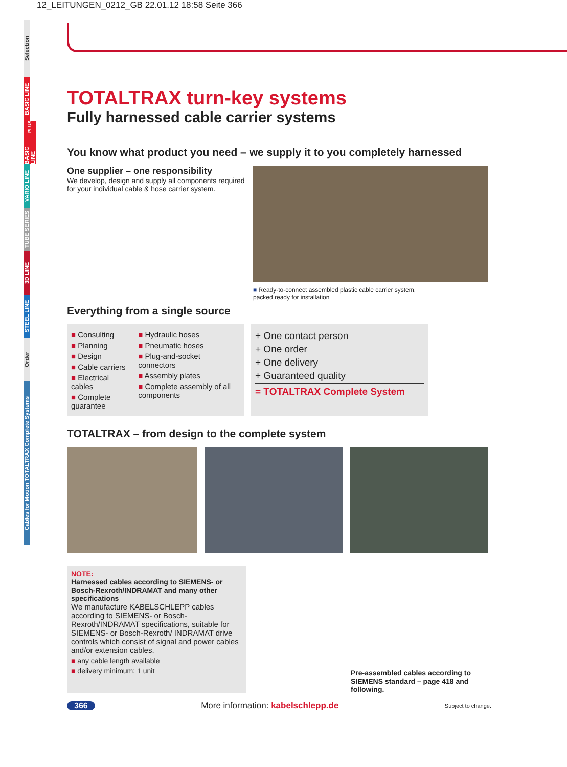12_LEITUNGEN_0212_GB 22.01.12 18:58 Seite 366
Selection
BASIC LINE
BASIC LINE<sup>PLUS</sup>
VARIO LINE
TUBE SERIES
3D LINE
STEEL LINE
Order
Cables for Motion TOTALTRAX Complete Systems
TOTALTRAX turn-key systems
Fully harnessed cable carrier systems
You know what product you need – we supply it to you completely harnessed
One supplier – one responsibility
We develop, design and supply all components required for your individual cable & hose carrier system.
■ Ready-to-connect assembled plastic cable carrier system,
packed ready for installation
Everything from a single source
■ Consulting
■ Planning
■ Design
■ Cable carriers
■ Electrical cables
■ Complete guarantee
■ Hydraulic hoses
■ Pneumatic hoses
■ Plug-and-socket connectors
■ Assembly plates
■ Complete assembly of all components
+ One contact person
+ One order
+ One delivery
+ Guaranteed quality
= TOTALTRAX Complete System
TOTALTRAX – from design to the complete system
NOTE:
Harnessed cables according to SIEMENS- or Bosch-Rexroth/INDRAMAT and many other specifications
We manufacture KABELSCHLEPP cables according to SIEMENS- or Bosch-Rexroth/INDRAMAT specifications, suitable for SIEMENS- or Bosch-Rexroth/ INDRAMAT drive controls which consist of signal and power cables and/or extension cables.
■ any cable length available
■ delivery minimum: 1 unit
Pre-assembled cables according to SIEMENS standard – page 418 and following.
366 More information: kabelschlepp.de Subject to change.